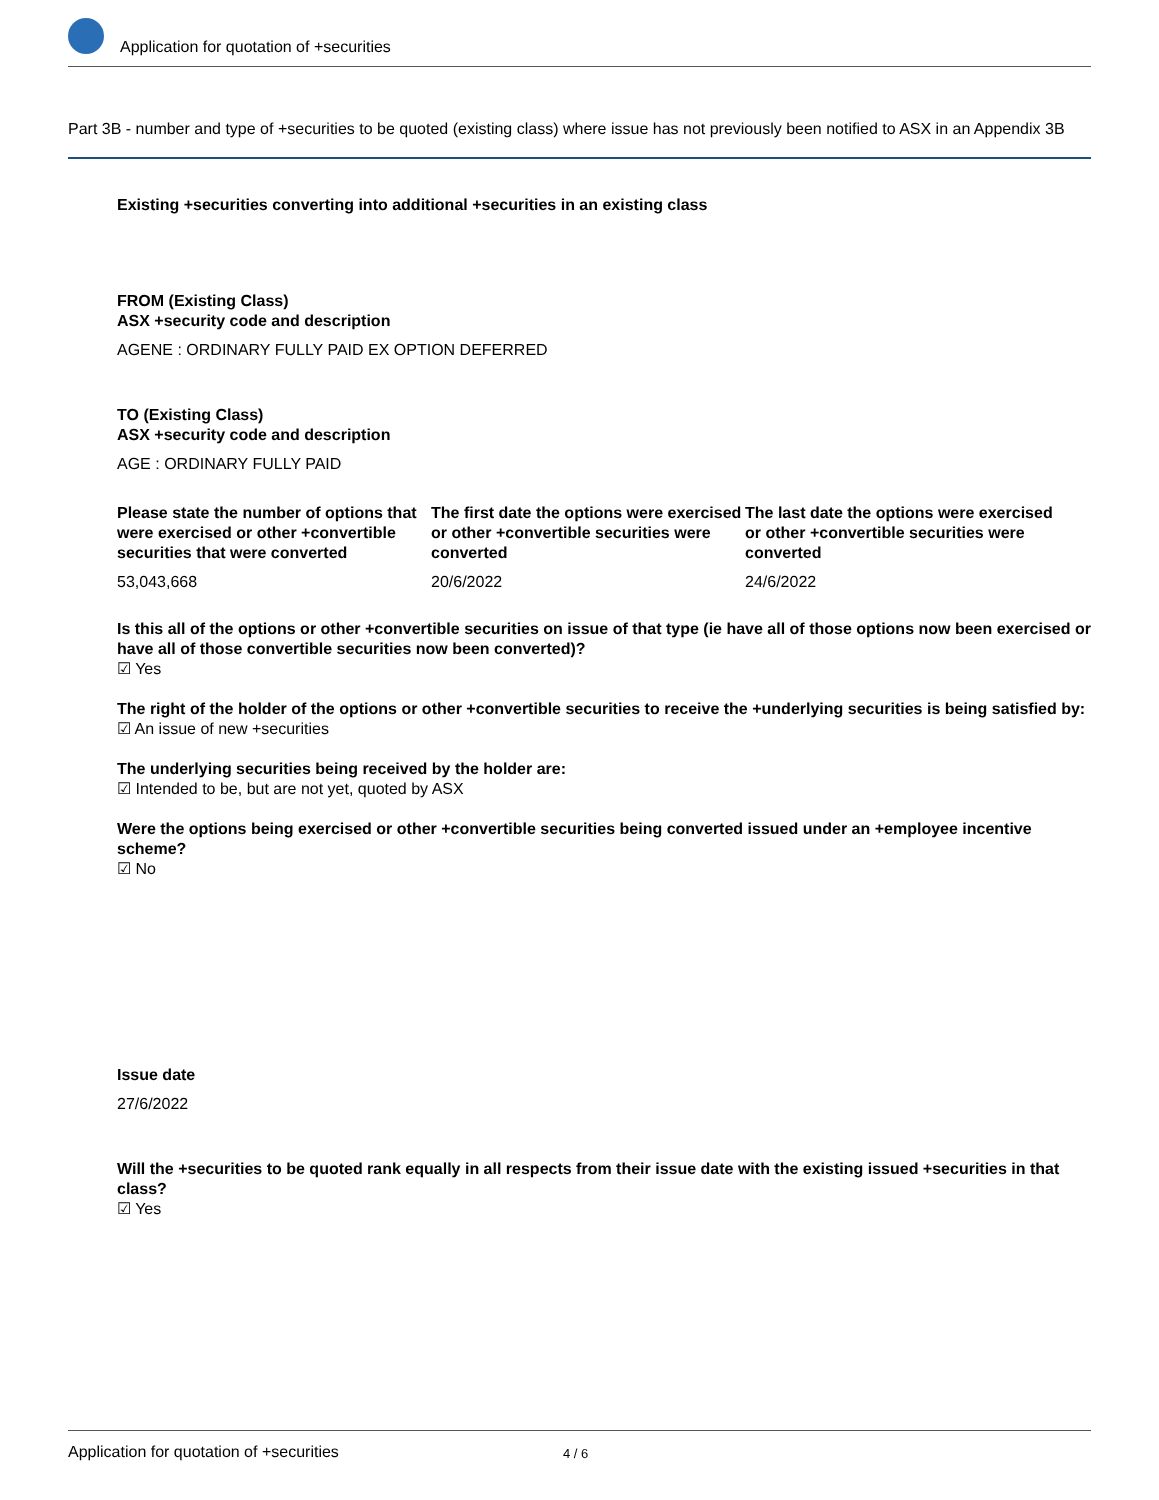Application for quotation of +securities
Part 3B - number and type of +securities to be quoted (existing class) where issue has not previously been notified to ASX in an Appendix 3B
Existing +securities converting into additional +securities in an existing class
FROM (Existing Class)
ASX +security code and description
AGENE : ORDINARY FULLY PAID EX OPTION DEFERRED
TO (Existing Class)
ASX +security code and description
AGE : ORDINARY FULLY PAID
Please state the number of options that were exercised or other +convertible securities that were converted
53,043,668
The first date the options were exercised or other +convertible securities were converted
20/6/2022
The last date the options were exercised or other +convertible securities were converted
24/6/2022
Is this all of the options or other +convertible securities on issue of that type (ie have all of those options now been exercised or have all of those convertible securities now been converted)?
☑ Yes
The right of the holder of the options or other +convertible securities to receive the +underlying securities is being satisfied by:
☑ An issue of new +securities
The underlying securities being received by the holder are:
☑ Intended to be, but are not yet, quoted by ASX
Were the options being exercised or other +convertible securities being converted issued under an +employee incentive scheme?
☑ No
Issue date
27/6/2022
Will the +securities to be quoted rank equally in all respects from their issue date with the existing issued +securities in that class?
☑ Yes
Application for quotation of +securities 4 / 6